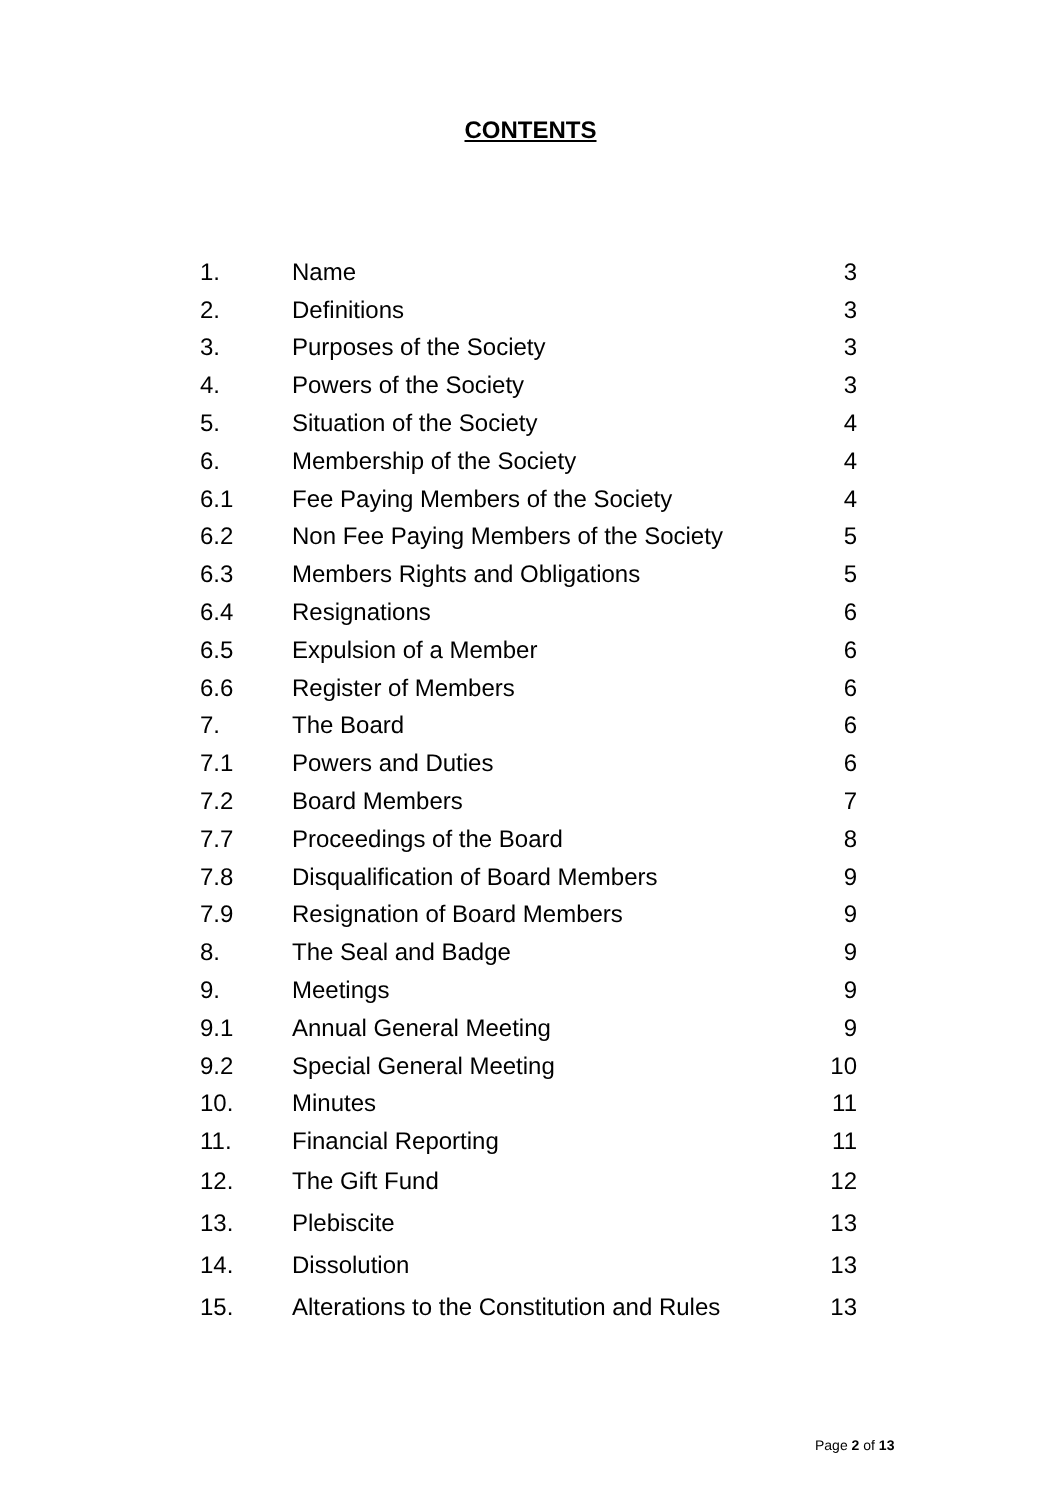CONTENTS
| 1. | Name | 3 |
| 2. | Definitions | 3 |
| 3. | Purposes of the Society | 3 |
| 4. | Powers of the Society | 3 |
| 5. | Situation of the Society | 4 |
| 6. | Membership of the Society | 4 |
| 6.1 | Fee Paying Members of the Society | 4 |
| 6.2 | Non Fee Paying Members of the Society | 5 |
| 6.3 | Members Rights and Obligations | 5 |
| 6.4 | Resignations | 6 |
| 6.5 | Expulsion of a Member | 6 |
| 6.6 | Register of Members | 6 |
| 7. | The Board | 6 |
| 7.1 | Powers and Duties | 6 |
| 7.2 | Board Members | 7 |
| 7.7 | Proceedings of the Board | 8 |
| 7.8 | Disqualification of Board Members | 9 |
| 7.9 | Resignation of Board Members | 9 |
| 8. | The Seal and Badge | 9 |
| 9. | Meetings | 9 |
| 9.1 | Annual General Meeting | 9 |
| 9.2 | Special General Meeting | 10 |
| 10. | Minutes | 11 |
| 11. | Financial Reporting | 11 |
| 12. | The Gift Fund | 12 |
| 13. | Plebiscite | 13 |
| 14. | Dissolution | 13 |
| 15. | Alterations to the Constitution and Rules | 13 |
Page 2 of 13